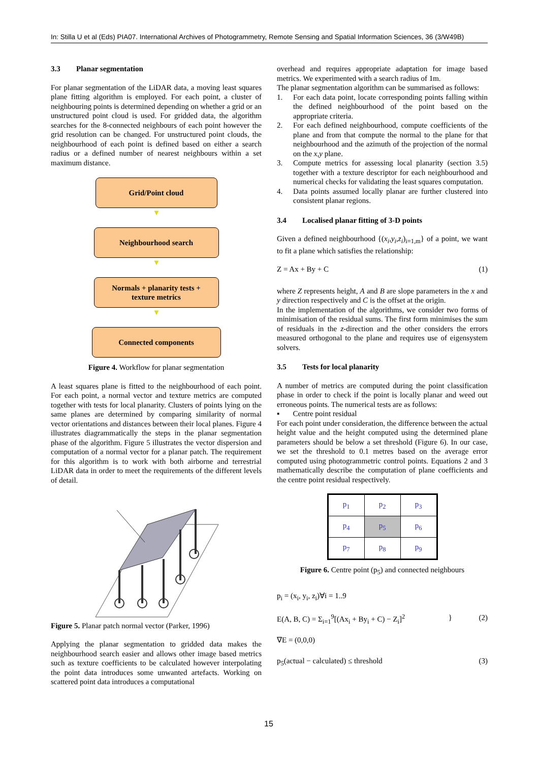In: Stilla U et al (Eds) PIA07. International Archives of Photogrammetry, Remote Sensing and Spatial Information Sciences, 36 (3/W49B)
3.3 Planar segmentation
For planar segmentation of the LiDAR data, a moving least squares plane fitting algorithm is employed. For each point, a cluster of neighbouring points is determined depending on whether a grid or an unstructured point cloud is used. For gridded data, the algorithm searches for the 8-connected neighbours of each point however the grid resolution can be changed. For unstructured point clouds, the neighbourhood of each point is defined based on either a search radius or a defined number of nearest neighbours within a set maximum distance.
Grid/Point cloud
▼
Neighbourhood search
▼
Normals + planarity tests +
texture metrics
▼
Connected components
Figure 4. Workflow for planar segmentation
A least squares plane is fitted to the neighbourhood of each point. For each point, a normal vector and texture metrics are computed together with tests for local planarity. Clusters of points lying on the same planes are determined by comparing similarity of normal vector orientations and distances between their local planes. Figure 4 illustrates diagrammatically the steps in the planar segmentation phase of the algorithm. Figure 5 illustrates the vector dispersion and computation of a normal vector for a planar patch. The requirement for this algorithm is to work with both airborne and terrestrial LiDAR data in order to meet the requirements of the different levels of detail.
Figure 5. Planar patch normal vector (Parker, 1996)
Applying the planar segmentation to gridded data makes the neighbourhood search easier and allows other image based metrics such as texture coefficients to be calculated however interpolating the point data introduces some unwanted artefacts. Working on scattered point data introduces a computational
overhead and requires appropriate adaptation for image based metrics. We experimented with a search radius of 1m.
The planar segmentation algorithm can be summarised as follows:
1. For each data point, locate corresponding points falling within the defined neighbourhood of the point based on the appropriate criteria.
2. For each defined neighbourhood, compute coefficients of the plane and from that compute the normal to the plane for that neighbourhood and the azimuth of the projection of the normal on the x,y plane.
3. Compute metrics for assessing local planarity (section 3.5) together with a texture descriptor for each neighbourhood and numerical checks for validating the least squares computation.
4. Data points assumed locally planar are further clustered into consistent planar regions.
3.4 Localised planar fitting of 3-D points
Given a defined neighbourhood {(x<sub>i</sub>,y<sub>i</sub>,z<sub>i</sub>)<sub>i=1,m</sub>} of a point, we want to fit a plane which satisfies the relationship:
Z = Ax + By + C (1)
where Z represents height, A and B are slope parameters in the x and y direction respectively and C is the offset at the origin.
In the implementation of the algorithms, we consider two forms of minimisation of the residual sums. The first form minimises the sum of residuals in the z-direction and the other considers the errors measured orthogonal to the plane and requires use of eigensystem solvers.
3.5 Tests for local planarity
A number of metrics are computed during the point classification phase in order to check if the point is locally planar and weed out erroneous points. The numerical tests are as follows:
▪ Centre point residual
For each point under consideration, the difference between the actual height value and the height computed using the determined plane parameters should be below a set threshold (Figure 6). In our case, we set the threshold to 0.1 metres based on the average error computed using photogrammetric control points. Equations 2 and 3 mathematically describe the computation of plane coefficients and the centre point residual respectively.
| p<sub>1</sub> | p<sub>2</sub> | p<sub>3</sub> |
| p<sub>4</sub> | p<sub>5</sub> | p<sub>6</sub> |
| p<sub>7</sub> | p<sub>8</sub> | p<sub>9</sub> |
Figure 6. Centre point (p<sub>5</sub>) and connected neighbours
p<sub>i</sub> = (x<sub>i</sub>, y<sub>i</sub>, z<sub>i</sub>)∀i = 1..9
E(A, B, C) = Σ<sub>i=1</sub><sup>9</sup>[(Ax<sub>i</sub> + By<sub>i</sub> + C) − Z<sub>i</sub>]<sup>2</sup>
∇E = (0,0,0)
} (2)
p<sub>5</sub>(actual − calculated) ≤ threshold (3)
15